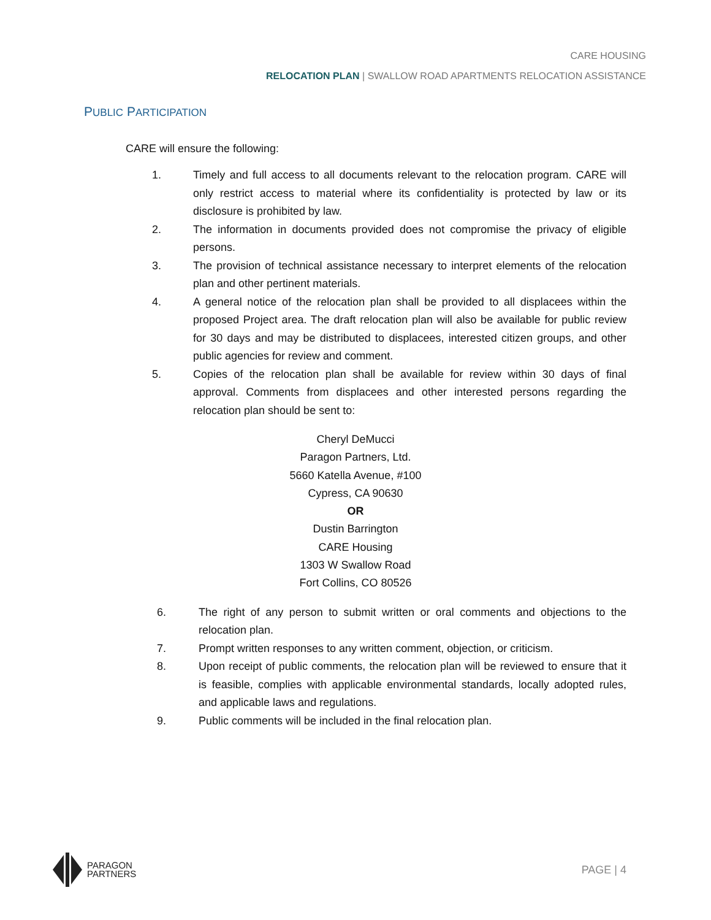CARE HOUSING
RELOCATION PLAN | SWALLOW ROAD APARTMENTS RELOCATION ASSISTANCE
PUBLIC PARTICIPATION
CARE will ensure the following:
1. Timely and full access to all documents relevant to the relocation program. CARE will only restrict access to material where its confidentiality is protected by law or its disclosure is prohibited by law.
2. The information in documents provided does not compromise the privacy of eligible persons.
3. The provision of technical assistance necessary to interpret elements of the relocation plan and other pertinent materials.
4. A general notice of the relocation plan shall be provided to all displacees within the proposed Project area. The draft relocation plan will also be available for public review for 30 days and may be distributed to displacees, interested citizen groups, and other public agencies for review and comment.
5. Copies of the relocation plan shall be available for review within 30 days of final approval. Comments from displacees and other interested persons regarding the relocation plan should be sent to:
Cheryl DeMucci
Paragon Partners, Ltd.
5660 Katella Avenue, #100
Cypress, CA 90630
OR
Dustin Barrington
CARE Housing
1303 W Swallow Road
Fort Collins, CO 80526
6. The right of any person to submit written or oral comments and objections to the relocation plan.
7. Prompt written responses to any written comment, objection, or criticism.
8. Upon receipt of public comments, the relocation plan will be reviewed to ensure that it is feasible, complies with applicable environmental standards, locally adopted rules, and applicable laws and regulations.
9. Public comments will be included in the final relocation plan.
PARAGON
PARTNERS
PAGE | 4